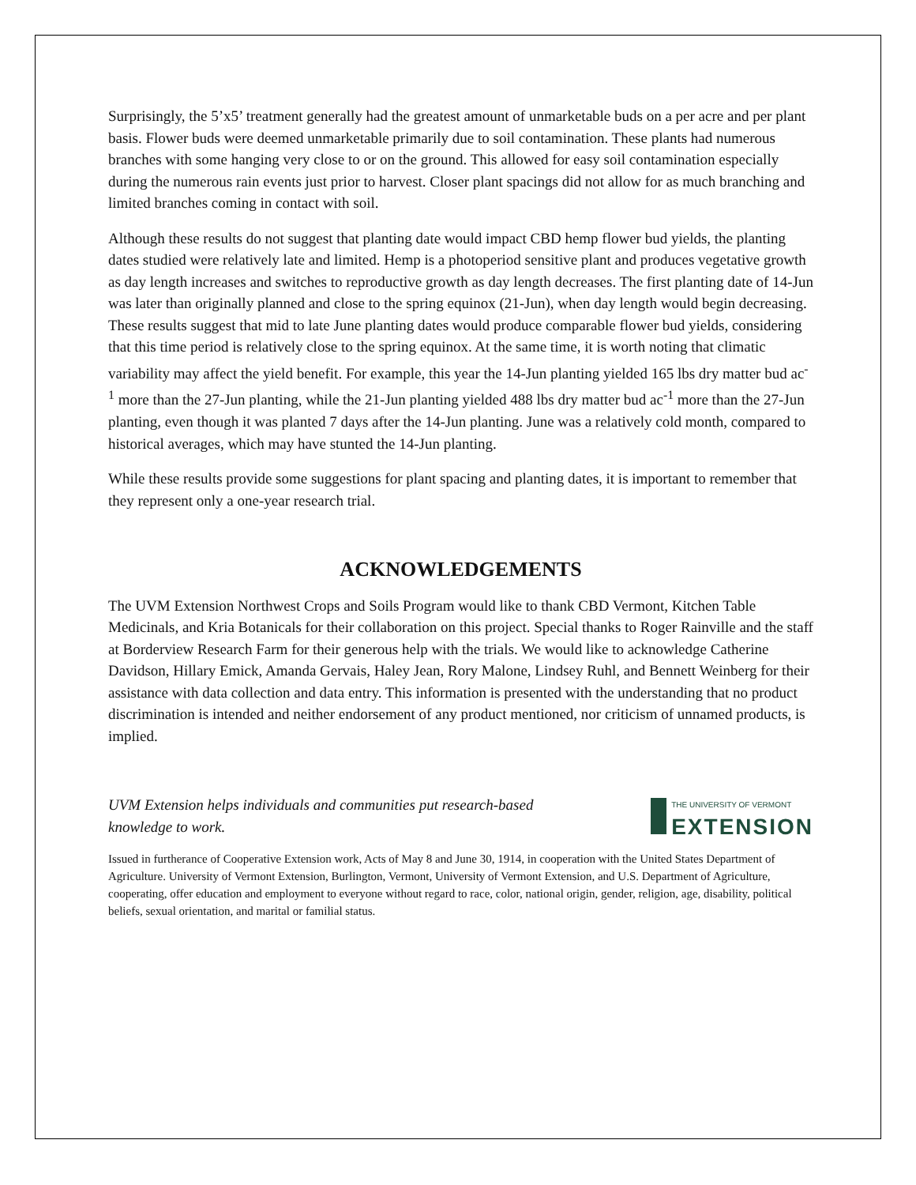Surprisingly, the 5’x5’ treatment generally had the greatest amount of unmarketable buds on a per acre and per plant basis. Flower buds were deemed unmarketable primarily due to soil contamination. These plants had numerous branches with some hanging very close to or on the ground. This allowed for easy soil contamination especially during the numerous rain events just prior to harvest. Closer plant spacings did not allow for as much branching and limited branches coming in contact with soil.
Although these results do not suggest that planting date would impact CBD hemp flower bud yields, the planting dates studied were relatively late and limited. Hemp is a photoperiod sensitive plant and produces vegetative growth as day length increases and switches to reproductive growth as day length decreases. The first planting date of 14-Jun was later than originally planned and close to the spring equinox (21-Jun), when day length would begin decreasing. These results suggest that mid to late June planting dates would produce comparable flower bud yields, considering that this time period is relatively close to the spring equinox. At the same time, it is worth noting that climatic variability may affect the yield benefit. For example, this year the 14-Jun planting yielded 165 lbs dry matter bud ac<sup>-1</sup> more than the 27-Jun planting, while the 21-Jun planting yielded 488 lbs dry matter bud ac<sup>-1</sup> more than the 27-Jun planting, even though it was planted 7 days after the 14-Jun planting. June was a relatively cold month, compared to historical averages, which may have stunted the 14-Jun planting.
While these results provide some suggestions for plant spacing and planting dates, it is important to remember that they represent only a one-year research trial.
ACKNOWLEDGEMENTS
The UVM Extension Northwest Crops and Soils Program would like to thank CBD Vermont, Kitchen Table Medicinals, and Kria Botanicals for their collaboration on this project. Special thanks to Roger Rainville and the staff at Borderview Research Farm for their generous help with the trials. We would like to acknowledge Catherine Davidson, Hillary Emick, Amanda Gervais, Haley Jean, Rory Malone, Lindsey Ruhl, and Bennett Weinberg for their assistance with data collection and data entry. This information is presented with the understanding that no product discrimination is intended and neither endorsement of any product mentioned, nor criticism of unnamed products, is implied.
UVM Extension helps individuals and communities put research-based knowledge to work.
THE UNIVERSITY OF VERMONT
EXTENSION
Issued in furtherance of Cooperative Extension work, Acts of May 8 and June 30, 1914, in cooperation with the United States Department of Agriculture. University of Vermont Extension, Burlington, Vermont, University of Vermont Extension, and U.S. Department of Agriculture, cooperating, offer education and employment to everyone without regard to race, color, national origin, gender, religion, age, disability, political beliefs, sexual orientation, and marital or familial status.